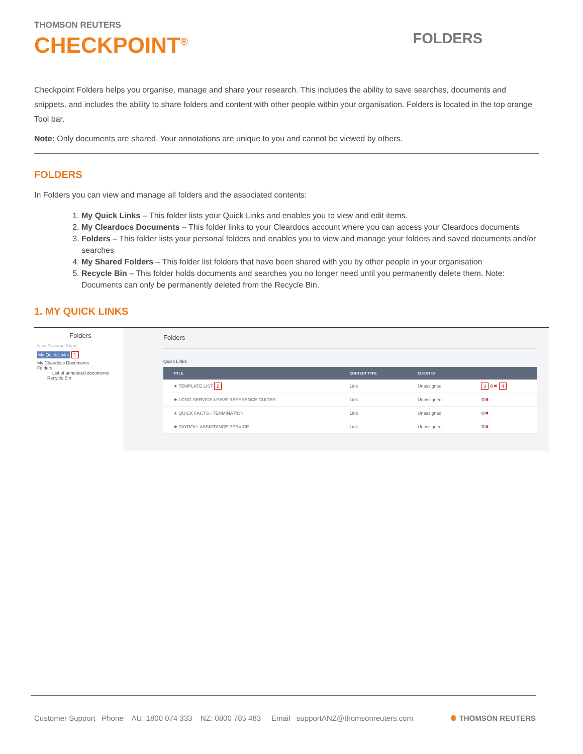THOMSON REUTERS
CHECKPOINT<sup>®</sup>
FOLDERS
Checkpoint Folders helps you organise, manage and share your research. This includes the ability to save searches, documents and snippets, and includes the ability to share folders and content with other people within your organisation. Folders is located in the top orange Tool bar.
Note: Only documents are shared. Your annotations are unique to you and cannot be viewed by others.
FOLDERS
In Folders you can view and manage all folders and the associated contents:
1. My Quick Links – This folder lists your Quick Links and enables you to view and edit items.
2. My Cleardocs Documents – This folder links to your Cleardocs account where you can access your Cleardocs documents
3. Folders – This folder lists your personal folders and enables you to view and manage your folders and saved documents and/or searches
4. My Shared Folders – This folder list folders that have been shared with you by other people in your organisation
5. Recycle Bin – This folder holds documents and searches you no longer need until you permanently delete them. Note: Documents can only be permanently deleted from the Recycle Bin.
1. MY QUICK LINKS
Folders
New Rename Share
My Quick Links 1
My Cleardocs Documents
Folders
List of annotated documents
Recycle Bin
Folders
Quick Links
| TITLE | CONTENT TYPE | CLIENT ID | |
| --- | --- | --- | --- |
| ★ TEMPLATE LIST 2 | Link | Unassigned | 3 ⚙ ✖ 4 |
| ★ LONG SERVICE LEAVE REFERENCE GUIDES | Link | Unassigned | ⚙ ✖ |
| ★ QUICK FACTS - TERMINATION | Link | Unassigned | ⚙ ✖ |
| ★ PAYROLL ASSISTANCE SERVICE | Link | Unassigned | ⚙ ✖ |
Customer Support Phone AU: 1800 074 333 NZ: 0800 785 483 Email supportANZ@thomsonreuters.com ✺ THOMSON REUTERS